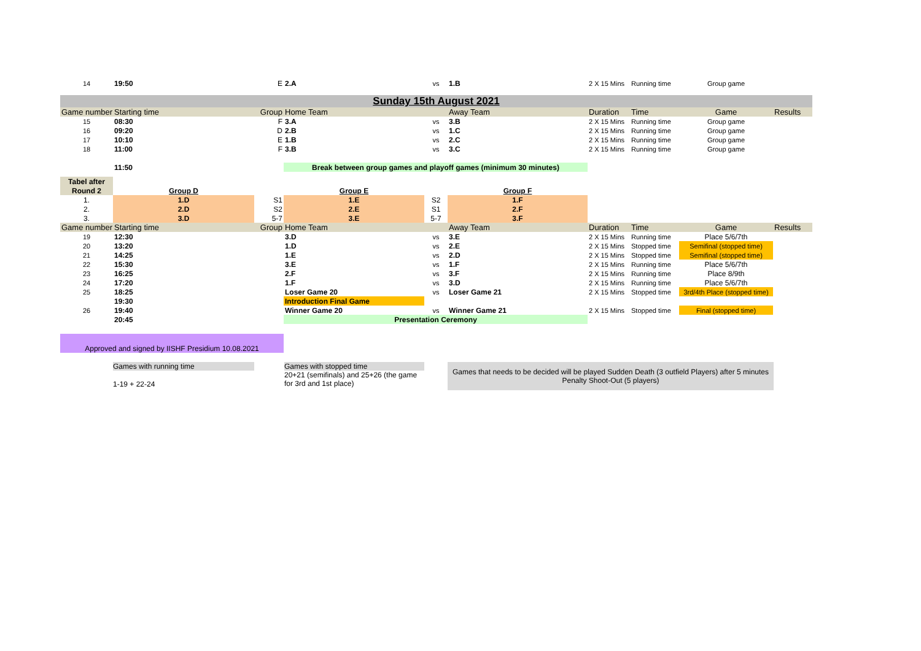| 14 | 19:50 | E | 2.A | vs | 1.B | 2 X 15 Mins | Running time | Group game | |
| Sunday 15th August 2021 | | | | | | | | | |
| Game number | Starting time | Group | Home Team | | Away Team | Duration | Time | Game | Results |
| 15 | 08:30 | F | 3.A | vs | 3.B | 2 X 15 Mins | Running time | Group game | |
| 16 | 09:20 | D | 2.B | vs | 1.C | 2 X 15 Mins | Running time | Group game | |
| 17 | 10:10 | E | 1.B | vs | 2.C | 2 X 15 Mins | Running time | Group game | |
| 18 | 11:00 | F | 3.B | vs | 3.C | 2 X 15 Mins | Running time | Group game | |
| | 11:50 | | Break between group games and playoff games (minimum 30 minutes) | | | | | | |
| Tabel after | | | | | | | | | |
| Round 2 | Group D | | Group E | | Group F | | | | |
| 1. | 1.D | S1 | 1.E | S2 | 1.F | | | | |
| 2. | 2.D | S2 | 2.E | S1 | 2.F | | | | |
| 3. | 3.D | 5-7 | 3.E | 5-7 | 3.F | | | | |
| Game number | Starting time | Group | Home Team | | Away Team | Duration | Time | Game | Results |
| 19 | 12:30 | | 3.D | vs | 3.E | 2 X 15 Mins | Running time | Place 5/6/7th | |
| 20 | 13:20 | | 1.D | vs | 2.E | 2 X 15 Mins | Stopped time | Semifinal (stopped time) | |
| 21 | 14:25 | | 1.E | vs | 2.D | 2 X 15 Mins | Stopped time | Semifinal (stopped time) | |
| 22 | 15:30 | | 3.E | vs | 1.F | 2 X 15 Mins | Running time | Place 5/6/7th | |
| 23 | 16:25 | | 2.F | vs | 3.F | 2 X 15 Mins | Running time | Place 8/9th | |
| 24 | 17:20 | | 1.F | vs | 3.D | 2 X 15 Mins | Running time | Place 5/6/7th | |
| 25 | 18:25 | | Loser Game 20 | vs | Loser Game 21 | 2 X 15 Mins | Stopped time | 3rd/4th Place (stopped time) | |
| | 19:30 | | Introduction Final Game | | | | | | |
| 26 | 19:40 | | Winner Game 20 | vs | Winner Game 21 | 2 X 15 Mins | Stopped time | Final (stopped time) | |
| | 20:45 | | Presentation Ceremony | | | | | | |
Approved and signed by IISHF Presidium 10.08.2021
Games with running time
1-19 + 22-24
Games with stopped time
20+21 (semifinals) and 25+26 (the game for 3rd and 1st place)
Games that needs to be decided will be played Sudden Death (3 outfield Players) after 5 minutes Penalty Shoot-Out (5 players)